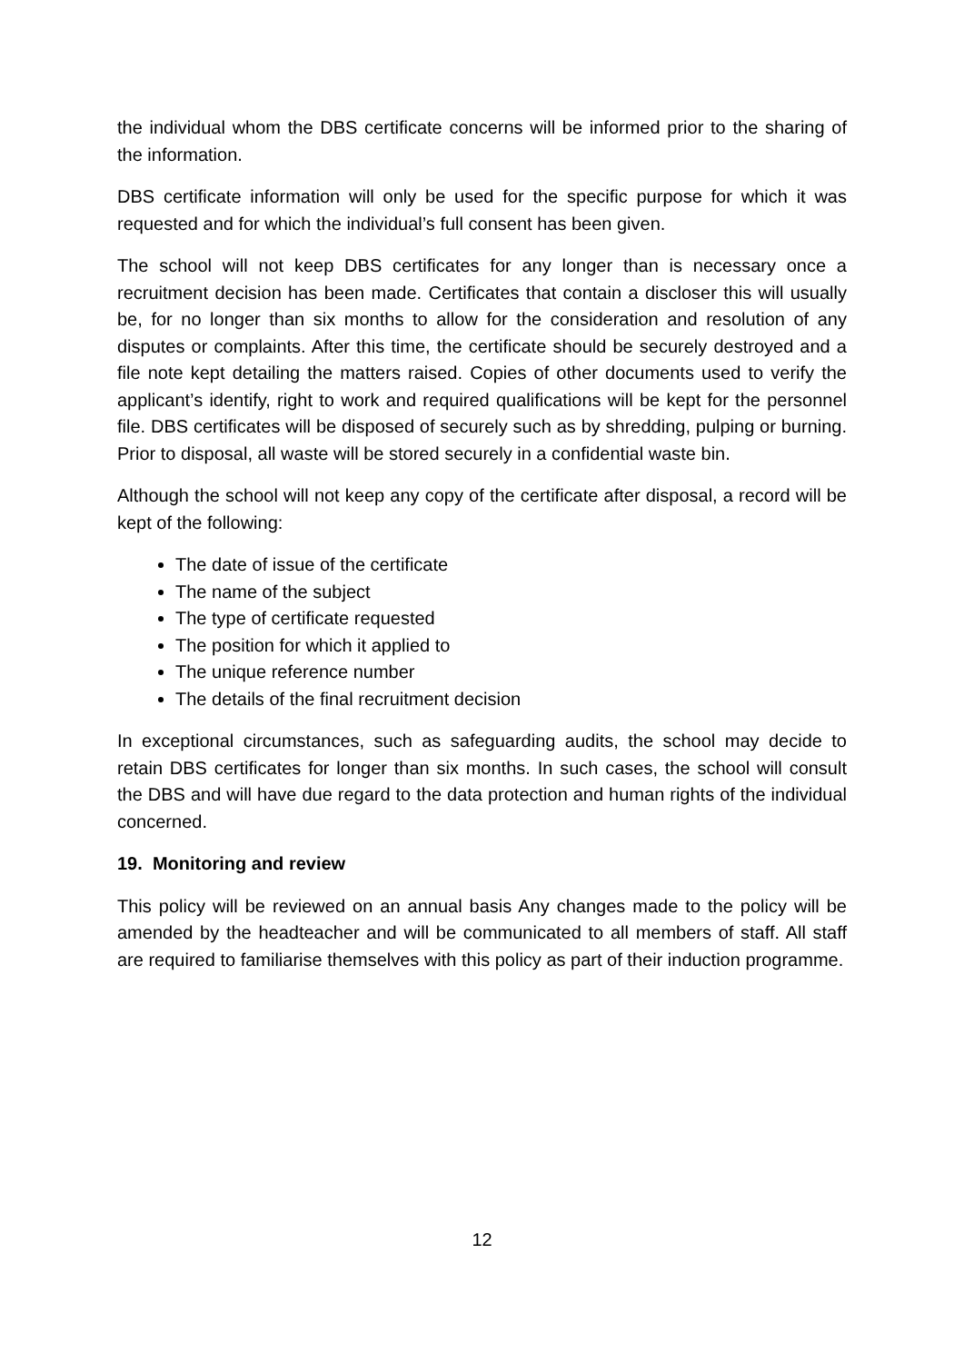the individual whom the DBS certificate concerns will be informed prior to the sharing of the information.
DBS certificate information will only be used for the specific purpose for which it was requested and for which the individual’s full consent has been given.
The school will not keep DBS certificates for any longer than is necessary once a recruitment decision has been made. Certificates that contain a discloser this will usually be, for no longer than six months to allow for the consideration and resolution of any disputes or complaints. After this time, the certificate should be securely destroyed and a file note kept detailing the matters raised. Copies of other documents used to verify the applicant’s identify, right to work and required qualifications will be kept for the personnel file. DBS certificates will be disposed of securely such as by shredding, pulping or burning. Prior to disposal, all waste will be stored securely in a confidential waste bin.
Although the school will not keep any copy of the certificate after disposal, a record will be kept of the following:
The date of issue of the certificate
The name of the subject
The type of certificate requested
The position for which it applied to
The unique reference number
The details of the final recruitment decision
In exceptional circumstances, such as safeguarding audits, the school may decide to retain DBS certificates for longer than six months. In such cases, the school will consult the DBS and will have due regard to the data protection and human rights of the individual concerned.
19. Monitoring and review
This policy will be reviewed on an annual basis Any changes made to the policy will be amended by the headteacher and will be communicated to all members of staff. All staff are required to familiarise themselves with this policy as part of their induction programme.
12